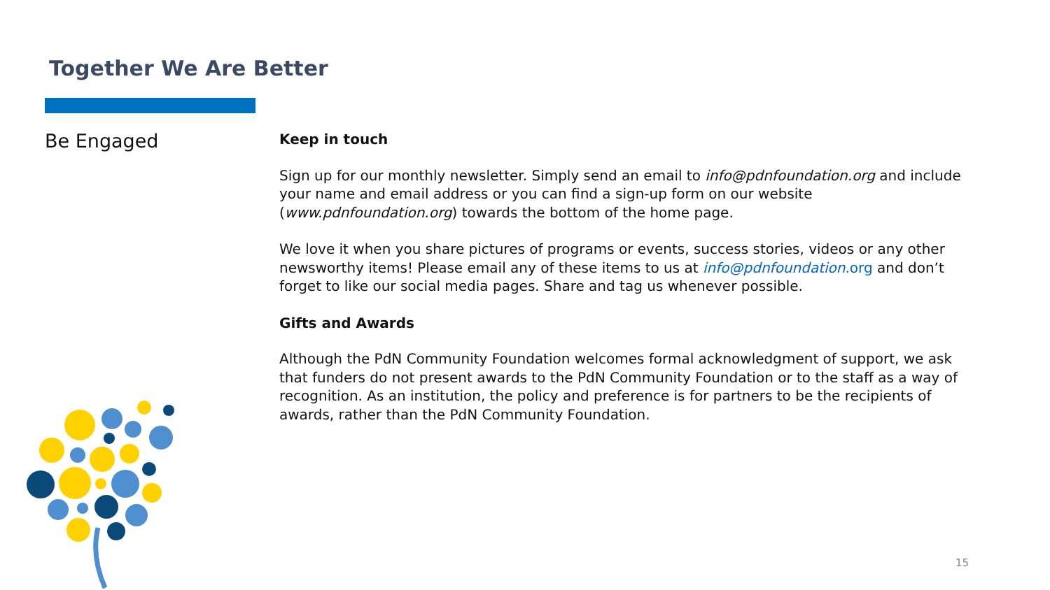Together We Are Better
Be Engaged
Keep in touch
Sign up for our monthly newsletter. Simply send an email to info@pdnfoundation.org and include your name and email address or you can find a sign-up form on our website (www.pdnfoundation.org) towards the bottom of the home page.
We love it when you share pictures of programs or events, success stories, videos or any other newsworthy items! Please email any of these items to us at info@pdnfoundation.org and don’t forget to like our social media pages. Share and tag us whenever possible.
Gifts and Awards
Although the PdN Community Foundation welcomes formal acknowledgment of support, we ask that funders do not present awards to the PdN Community Foundation or to the staff as a way of recognition. As an institution, the policy and preference is for partners to be the recipients of awards, rather than the PdN Community Foundation.
15